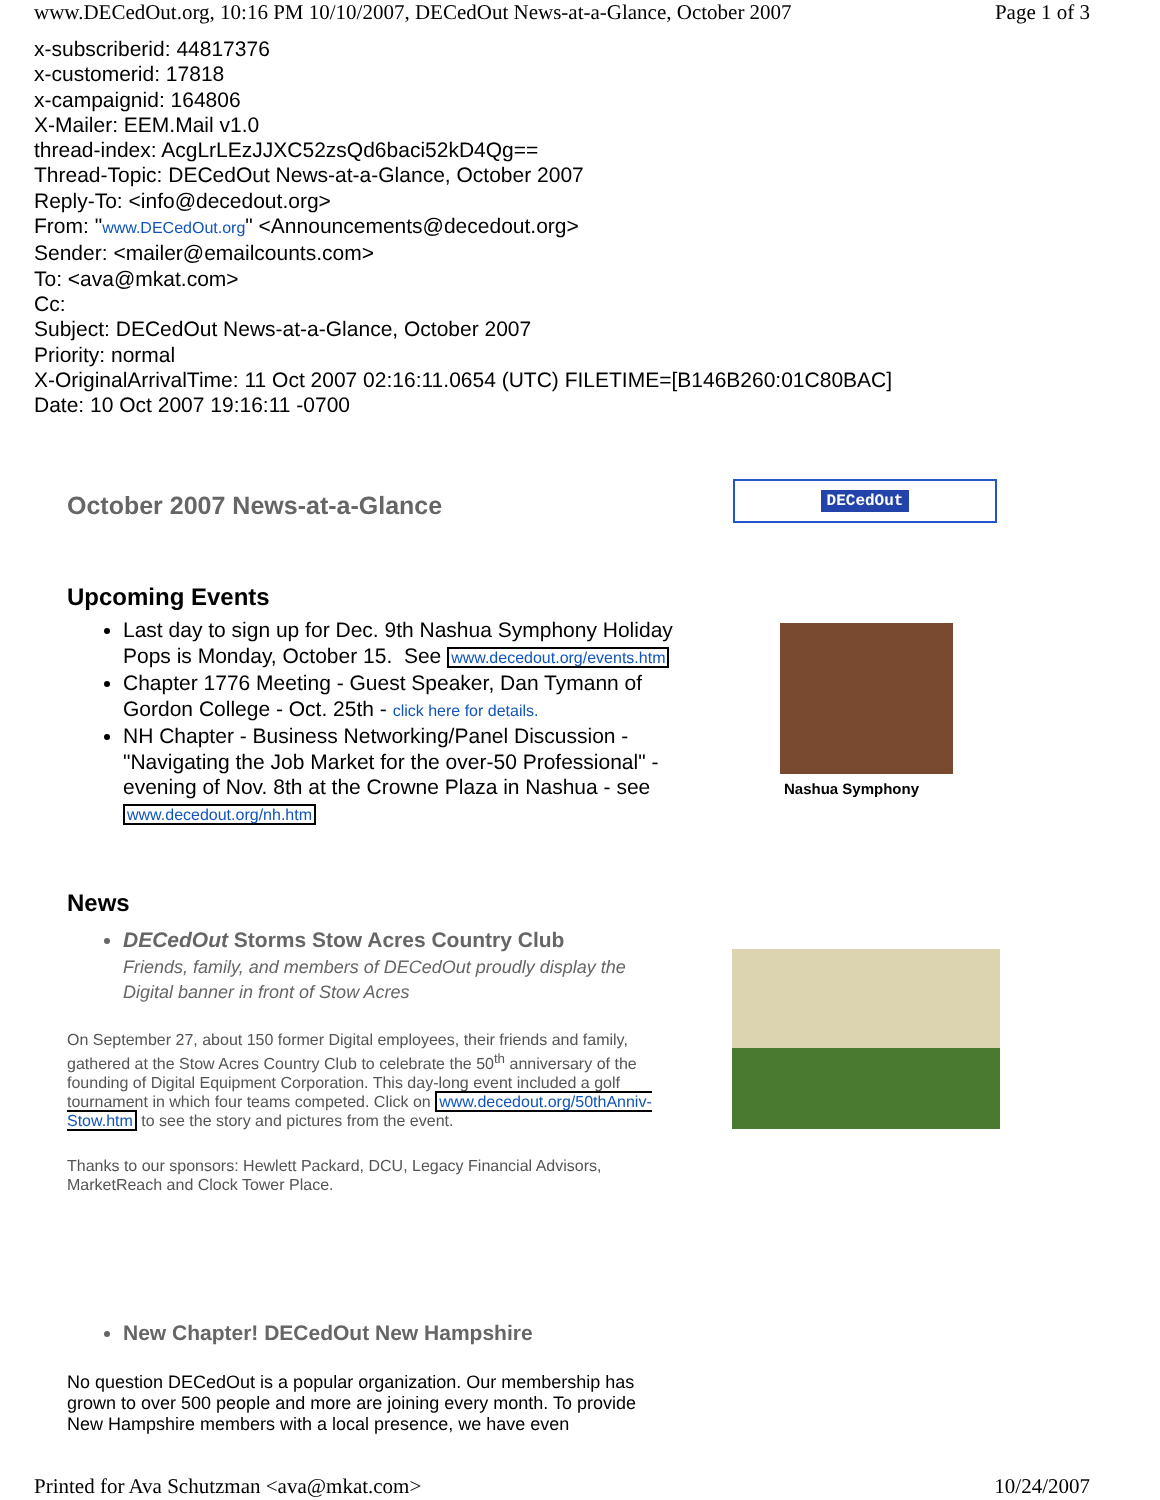www.DECedOut.org, 10:16 PM 10/10/2007, DECedOut News-at-a-Glance, October 2007 Page 1 of 3
x-subscriberid: 44817376
x-customerid: 17818
x-campaignid: 164806
X-Mailer: EEM.Mail v1.0
thread-index: AcgLrLEzJJXC52zsQd6baci52kD4Qg==
Thread-Topic: DECedOut News-at-a-Glance, October 2007
Reply-To: <info@decedout.org>
From: "www.DECedOut.org" <Announcements@decedout.org>
Sender: <mailer@emailcounts.com>
To: <ava@mkat.com>
Cc:
Subject: DECedOut News-at-a-Glance, October 2007
Priority: normal
X-OriginalArrivalTime: 11 Oct 2007 02:16:11.0654 (UTC) FILETIME=[B146B260:01C80BAC]
Date: 10 Oct 2007 19:16:11 -0700
October 2007 News-at-a-Glance
DECedOut
Upcoming Events
Last day to sign up for Dec. 9th Nashua Symphony Holiday Pops is Monday, October 15. See www.decedout.org/events.htm
Chapter 1776 Meeting - Guest Speaker, Dan Tymann of Gordon College - Oct. 25th - click here for details.
NH Chapter - Business Networking/Panel Discussion - "Navigating the Job Market for the over-50 Professional" - evening of Nov. 8th at the Crowne Plaza in Nashua - see www.decedout.org/nh.htm
Nashua Symphony
News
DECedOut Storms Stow Acres Country Club
Friends, family, and members of DECedOut proudly display the Digital banner in front of Stow Acres
On September 27, about 150 former Digital employees, their friends and family, gathered at the Stow Acres Country Club to celebrate the 50<sup>th</sup> anniversary of the founding of Digital Equipment Corporation. This day-long event included a golf tournament in which four teams competed. Click on www.decedout.org/50thAnniv-Stow.htm to see the story and pictures from the event.
Thanks to our sponsors: Hewlett Packard, DCU, Legacy Financial Advisors, MarketReach and Clock Tower Place.
New Chapter! DECedOut New Hampshire
No question DECedOut is a popular organization. Our membership has grown to over 500 people and more are joining every month. To provide New Hampshire members with a local presence, we have even
Printed for Ava Schutzman <ava@mkat.com> 10/24/2007